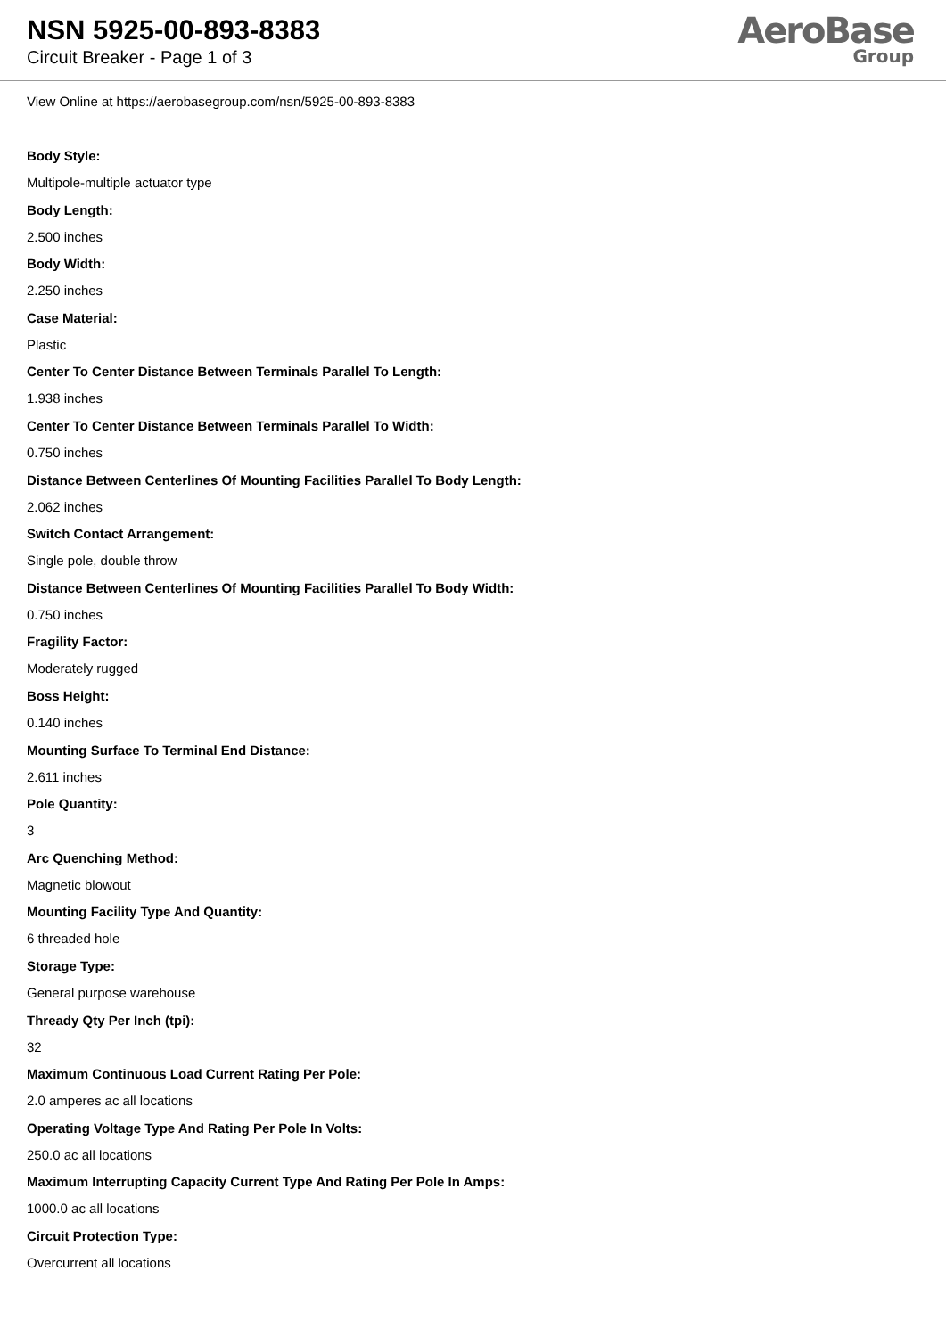NSN 5925-00-893-8383
Circuit Breaker - Page 1 of 3
AeroBase
Group
View Online at https://aerobasegroup.com/nsn/5925-00-893-8383
Body Style:
Multipole-multiple actuator type
Body Length:
2.500 inches
Body Width:
2.250 inches
Case Material:
Plastic
Center To Center Distance Between Terminals Parallel To Length:
1.938 inches
Center To Center Distance Between Terminals Parallel To Width:
0.750 inches
Distance Between Centerlines Of Mounting Facilities Parallel To Body Length:
2.062 inches
Switch Contact Arrangement:
Single pole, double throw
Distance Between Centerlines Of Mounting Facilities Parallel To Body Width:
0.750 inches
Fragility Factor:
Moderately rugged
Boss Height:
0.140 inches
Mounting Surface To Terminal End Distance:
2.611 inches
Pole Quantity:
3
Arc Quenching Method:
Magnetic blowout
Mounting Facility Type And Quantity:
6 threaded hole
Storage Type:
General purpose warehouse
Thready Qty Per Inch (tpi):
32
Maximum Continuous Load Current Rating Per Pole:
2.0 amperes ac all locations
Operating Voltage Type And Rating Per Pole In Volts:
250.0 ac all locations
Maximum Interrupting Capacity Current Type And Rating Per Pole In Amps:
1000.0 ac all locations
Circuit Protection Type:
Overcurrent all locations